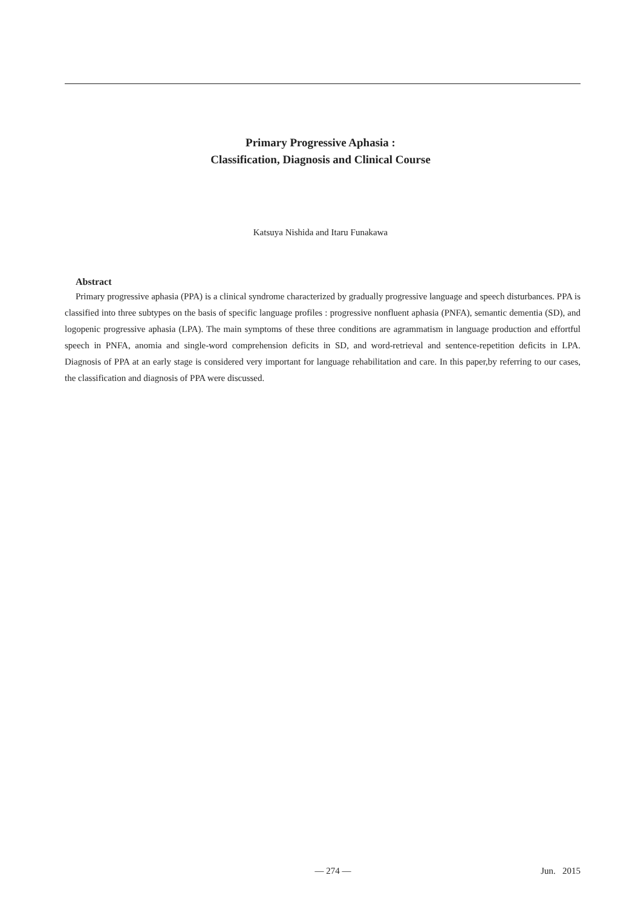Primary Progressive Aphasia :
Classification, Diagnosis and Clinical Course
Katsuya Nishida and Itaru Funakawa
Abstract
Primary progressive aphasia (PPA) is a clinical syndrome characterized by gradually progressive language and speech disturbances. PPA is classified into three subtypes on the basis of specific language profiles : progressive nonfluent aphasia (PNFA), semantic dementia (SD), and logopenic progressive aphasia (LPA). The main symptoms of these three conditions are agrammatism in language production and effortful speech in PNFA, anomia and single-word comprehension deficits in SD, and word-retrieval and sentence-repetition deficits in LPA. Diagnosis of PPA at an early stage is considered very important for language rehabilitation and care. In this paper,by referring to our cases, the classification and diagnosis of PPA were discussed.
— 274 — Jun. 2015